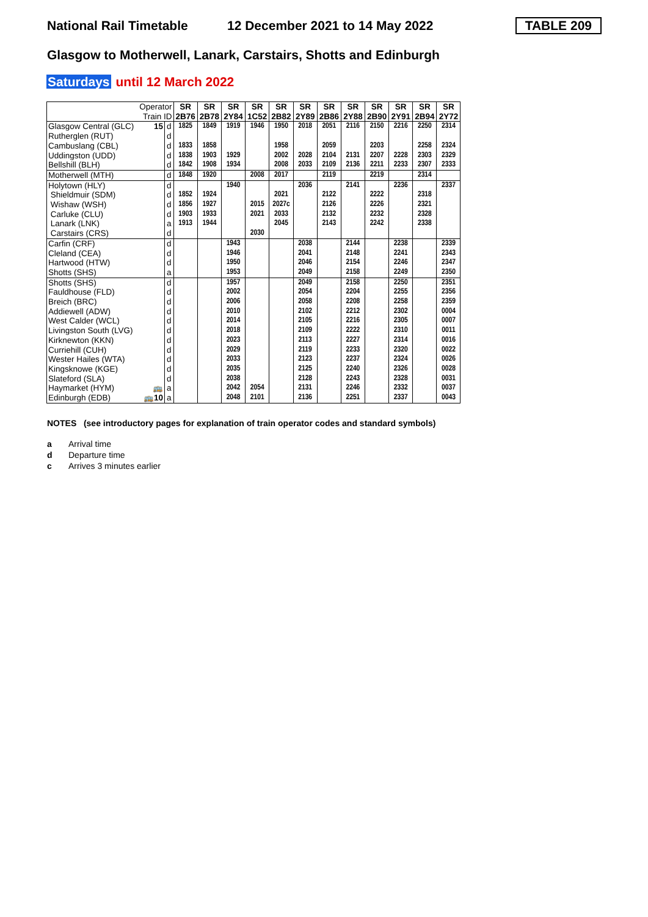National Rail Timetable
12 December 2021 to 14 May 2022
TABLE 209
Glasgow to Motherwell, Lanark, Carstairs, Shotts and Edinburgh
Saturdays until 12 March 2022
| Operator Train ID | | SR 2B76 | SR 2B78 | SR 2Y84 | SR 1C52 | SR 2B82 | SR 2Y89 | SR 2B86 | SR 2Y88 | SR 2B90 | SR 2Y91 | SR 2B94 | SR 2Y72 |
| Glasgow Central (GLC) 15 | d | 1825 | 1849 | 1919 | 1946 | 1950 | 2018 | 2051 | 2116 | 2150 | 2216 | 2250 | 2314 |
| Rutherglen (RUT) | d | | | | | | | | | | | | |
| Cambuslang (CBL) | d | 1833 | 1858 | | | 1958 | | 2059 | | 2203 | | 2258 | 2324 |
| Uddingston (UDD) | d | 1838 | 1903 | 1929 | | 2002 | 2028 | 2104 | 2131 | 2207 | 2228 | 2303 | 2329 |
| Bellshill (BLH) | d | 1842 | 1908 | 1934 | | 2008 | 2033 | 2109 | 2136 | 2211 | 2233 | 2307 | 2333 |
| Motherwell (MTH) | d | 1848 | 1920 | | 2008 | 2017 | | 2119 | | 2219 | | 2314 | |
| Holytown (HLY) | d | | | 1940 | | | 2036 | | 2141 | | 2236 | | 2337 |
| Shieldmuir (SDM) | d | 1852 | 1924 | | | 2021 | | 2122 | | 2222 | | 2318 | |
| Wishaw (WSH) | d | 1856 | 1927 | | 2015 | 2027c | | 2126 | | 2226 | | 2321 | |
| Carluke (CLU) | d | 1903 | 1933 | | 2021 | 2033 | | 2132 | | 2232 | | 2328 | |
| Lanark (LNK) | a | 1913 | 1944 | | | 2045 | | 2143 | | 2242 | | 2338 | |
| Carstairs (CRS) | d | | | | 2030 | | | | | | | | |
| Carfin (CRF) | d | | | 1943 | | | 2038 | | 2144 | | 2238 | | 2339 |
| Cleland (CEA) | d | | | 1946 | | | 2041 | | 2148 | | 2241 | | 2343 |
| Hartwood (HTW) | d | | | 1950 | | | 2046 | | 2154 | | 2246 | | 2347 |
| Shotts (SHS) | a | | | 1953 | | | 2049 | | 2158 | | 2249 | | 2350 |
| Shotts (SHS) | d | | | 1957 | | | 2049 | | 2158 | | 2250 | | 2351 |
| Fauldhouse (FLD) | d | | | 2002 | | | 2054 | | 2204 | | 2255 | | 2356 |
| Breich (BRC) | d | | | 2006 | | | 2058 | | 2208 | | 2258 | | 2359 |
| Addiewell (ADW) | d | | | 2010 | | | 2102 | | 2212 | | 2302 | | 0004 |
| West Calder (WCL) | d | | | 2014 | | | 2105 | | 2216 | | 2305 | | 0007 |
| Livingston South (LVG) | d | | | 2018 | | | 2109 | | 2222 | | 2310 | | 0011 |
| Kirknewton (KKN) | d | | | 2023 | | | 2113 | | 2227 | | 2314 | | 0016 |
| Curriehill (CUH) | d | | | 2029 | | | 2119 | | 2233 | | 2320 | | 0022 |
| Wester Hailes (WTA) | d | | | 2033 | | | 2123 | | 2237 | | 2324 | | 0026 |
| Kingsknowe (KGE) | d | | | 2035 | | | 2125 | | 2240 | | 2326 | | 0028 |
| Slateford (SLA) | d | | | 2038 | | | 2128 | | 2243 | | 2328 | | 0031 |
| Haymarket (HYM) 🚌 | a | | | 2042 | 2054 | | 2131 | | 2246 | | 2332 | | 0037 |
| Edinburgh (EDB) 🚌 10 | a | | | 2048 | 2101 | | 2136 | | 2251 | | 2337 | | 0043 |
NOTES (see introductory pages for explanation of train operator codes and standard symbols)
a Arrival time
d Departure time
c Arrives 3 minutes earlier